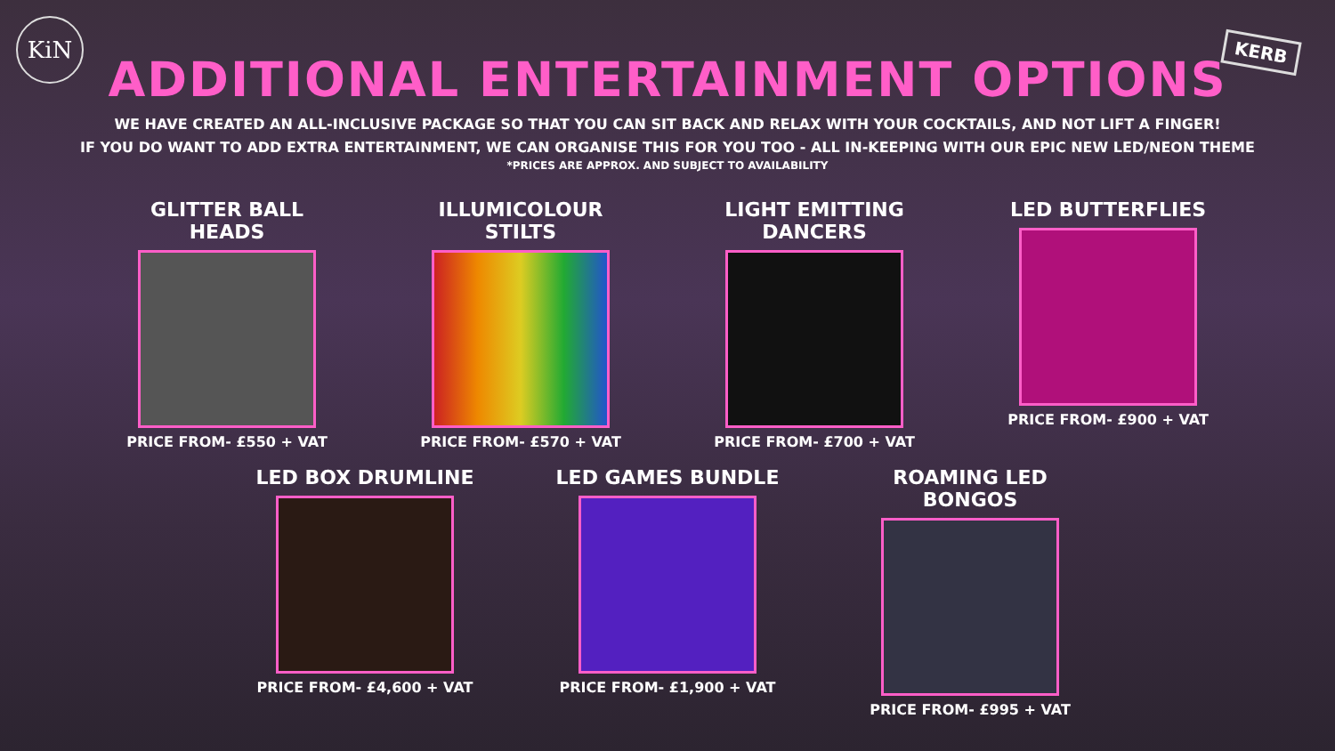KiN
KERB
ADDITIONAL ENTERTAINMENT OPTIONS
WE HAVE CREATED AN ALL-INCLUSIVE PACKAGE SO THAT YOU CAN SIT BACK AND RELAX WITH YOUR COCKTAILS, AND NOT LIFT A FINGER!
IF YOU DO WANT TO ADD EXTRA ENTERTAINMENT, WE CAN ORGANISE THIS FOR YOU TOO - ALL IN-KEEPING WITH OUR EPIC NEW LED/NEON THEME
*PRICES ARE APPROX. AND SUBJECT TO AVAILABILITY
GLITTER BALL HEADS
PRICE FROM- £550 + VAT
ILLUMICOLOUR STILTS
PRICE FROM- £570 + VAT
LIGHT EMITTING DANCERS
PRICE FROM- £700 + VAT
LED BUTTERFLIES
PRICE FROM- £900 + VAT
LED BOX DRUMLINE
PRICE FROM- £4,600 + VAT
LED GAMES BUNDLE
PRICE FROM- £1,900 + VAT
ROAMING LED BONGOS
PRICE FROM- £995 + VAT